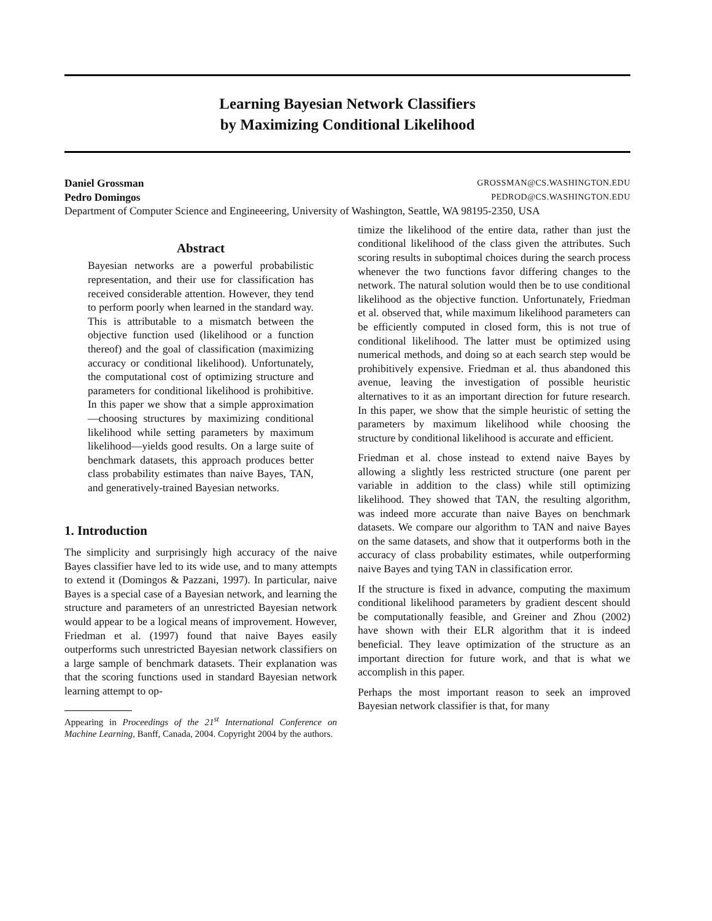Learning Bayesian Network Classifiers
by Maximizing Conditional Likelihood
Daniel Grossman GROSSMAN@CS.WASHINGTON.EDU
Pedro Domingos PEDROD@CS.WASHINGTON.EDU
Department of Computer Science and Engineeering, University of Washington, Seattle, WA 98195-2350, USA
Abstract
Bayesian networks are a powerful probabilistic representation, and their use for classification has received considerable attention. However, they tend to perform poorly when learned in the standard way. This is attributable to a mismatch between the objective function used (likelihood or a function thereof) and the goal of classification (maximizing accuracy or conditional likelihood). Unfortunately, the computational cost of optimizing structure and parameters for conditional likelihood is prohibitive. In this paper we show that a simple approximation—choosing structures by maximizing conditional likelihood while setting parameters by maximum likelihood—yields good results. On a large suite of benchmark datasets, this approach produces better class probability estimates than naive Bayes, TAN, and generatively-trained Bayesian networks.
1. Introduction
The simplicity and surprisingly high accuracy of the naive Bayes classifier have led to its wide use, and to many attempts to extend it (Domingos & Pazzani, 1997). In particular, naive Bayes is a special case of a Bayesian network, and learning the structure and parameters of an unrestricted Bayesian network would appear to be a logical means of improvement. However, Friedman et al. (1997) found that naive Bayes easily outperforms such unrestricted Bayesian network classifiers on a large sample of benchmark datasets. Their explanation was that the scoring functions used in standard Bayesian network learning attempt to op-
Appearing in Proceedings of the 21<sup>st</sup> International Conference on Machine Learning, Banff, Canada, 2004. Copyright 2004 by the authors.
timize the likelihood of the entire data, rather than just the conditional likelihood of the class given the attributes. Such scoring results in suboptimal choices during the search process whenever the two functions favor differing changes to the network. The natural solution would then be to use conditional likelihood as the objective function. Unfortunately, Friedman et al. observed that, while maximum likelihood parameters can be efficiently computed in closed form, this is not true of conditional likelihood. The latter must be optimized using numerical methods, and doing so at each search step would be prohibitively expensive. Friedman et al. thus abandoned this avenue, leaving the investigation of possible heuristic alternatives to it as an important direction for future research. In this paper, we show that the simple heuristic of setting the parameters by maximum likelihood while choosing the structure by conditional likelihood is accurate and efficient.
Friedman et al. chose instead to extend naive Bayes by allowing a slightly less restricted structure (one parent per variable in addition to the class) while still optimizing likelihood. They showed that TAN, the resulting algorithm, was indeed more accurate than naive Bayes on benchmark datasets. We compare our algorithm to TAN and naive Bayes on the same datasets, and show that it outperforms both in the accuracy of class probability estimates, while outperforming naive Bayes and tying TAN in classification error.
If the structure is fixed in advance, computing the maximum conditional likelihood parameters by gradient descent should be computationally feasible, and Greiner and Zhou (2002) have shown with their ELR algorithm that it is indeed beneficial. They leave optimization of the structure as an important direction for future work, and that is what we accomplish in this paper.
Perhaps the most important reason to seek an improved Bayesian network classifier is that, for many